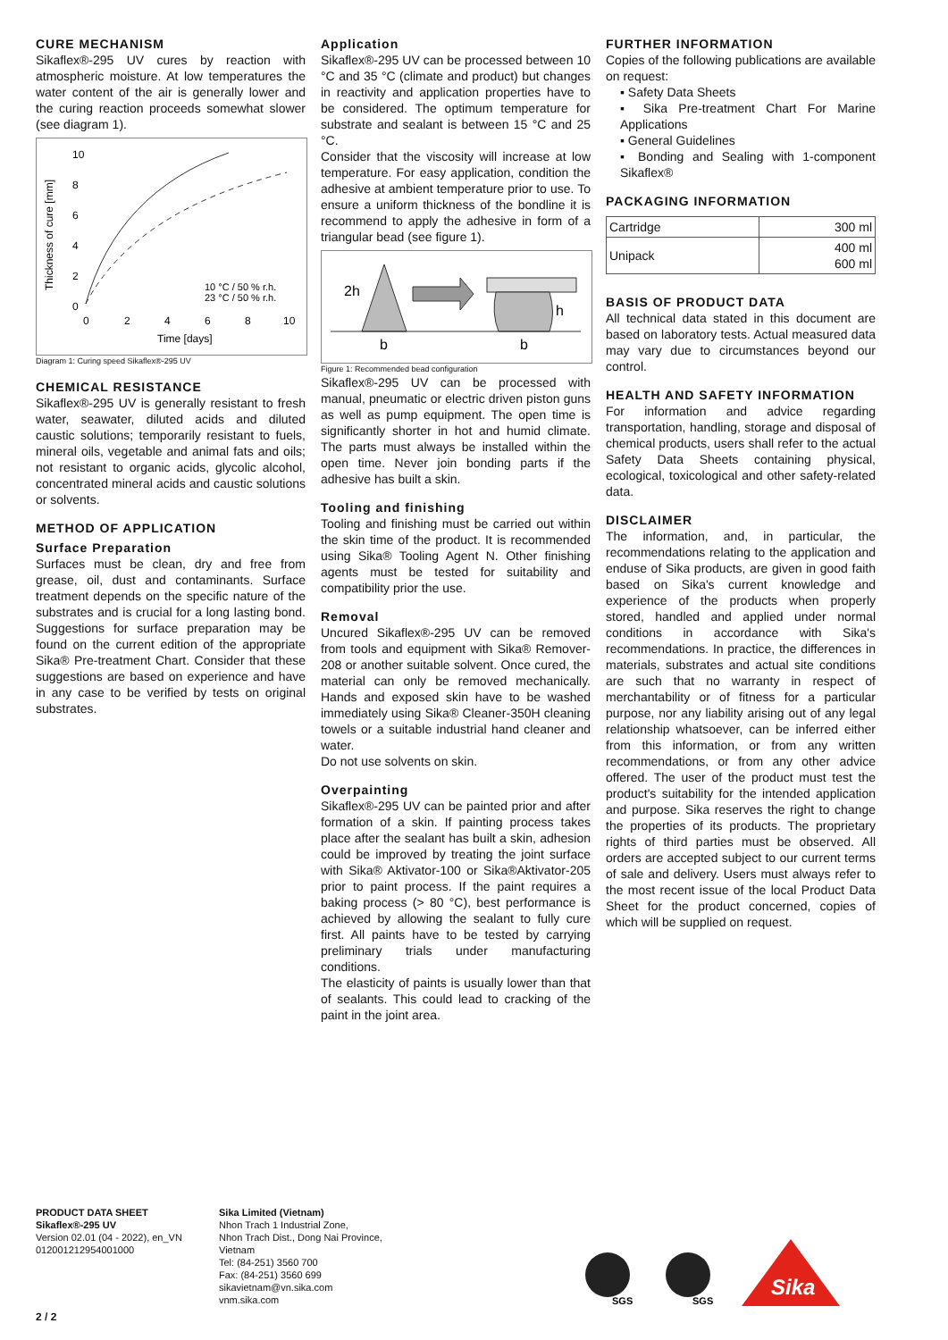CURE MECHANISM
Sikaflex®-295 UV cures by reaction with atmospheric moisture. At low temperatures the water content of the air is generally lower and the curing reaction proceeds somewhat slower (see diagram 1).
10
8
6
4
2
0
0
2
4
6
8
10
Time [days]
Thickness of cure [mm]
10 °C / 50 % r.h.
23 °C / 50 % r.h.
Diagram 1: Curing speed Sikaflex®-295 UV
CHEMICAL RESISTANCE
Sikaflex®-295 UV is generally resistant to fresh water, seawater, diluted acids and diluted caustic solutions; temporarily resistant to fuels, mineral oils, vegetable and animal fats and oils; not resistant to organic acids, glycolic alcohol, concentrated mineral acids and caustic solutions or solvents.
METHOD OF APPLICATION
Surface Preparation
Surfaces must be clean, dry and free from grease, oil, dust and contaminants. Surface treatment depends on the specific nature of the substrates and is crucial for a long lasting bond. Suggestions for surface preparation may be found on the current edition of the appropriate Sika® Pre-treatment Chart. Consider that these suggestions are based on experience and have in any case to be verified by tests on original substrates.
Application
Sikaflex®-295 UV can be processed between 10 °C and 35 °C (climate and product) but changes in reactivity and application properties have to be considered. The optimum temperature for substrate and sealant is between 15 °C and 25 °C.
Consider that the viscosity will increase at low temperature. For easy application, condition the adhesive at ambient temperature prior to use. To ensure a uniform thickness of the bondline it is recommend to apply the adhesive in form of a triangular bead (see figure 1).
2h
h
b
b
Figure 1: Recommended bead configuration
Sikaflex®-295 UV can be processed with manual, pneumatic or electric driven piston guns as well as pump equipment. The open time is significantly shorter in hot and humid climate. The parts must always be installed within the open time. Never join bonding parts if the adhesive has built a skin.
Tooling and finishing
Tooling and finishing must be carried out within the skin time of the product. It is recommended using Sika® Tooling Agent N. Other finishing agents must be tested for suitability and compatibility prior the use.
Removal
Uncured Sikaflex®-295 UV can be removed from tools and equipment with Sika® Remover-208 or another suitable solvent. Once cured, the material can only be removed mechanically. Hands and exposed skin have to be washed immediately using Sika® Cleaner-350H cleaning towels or a suitable industrial hand cleaner and water.
Do not use solvents on skin.
Overpainting
Sikaflex®-295 UV can be painted prior and after formation of a skin. If painting process takes place after the sealant has built a skin, adhesion could be improved by treating the joint surface with Sika® Aktivator-100 or Sika®Aktivator-205 prior to paint process. If the paint requires a baking process (> 80 °C), best performance is achieved by allowing the sealant to fully cure first. All paints have to be tested by carrying preliminary trials under manufacturing conditions.
The elasticity of paints is usually lower than that of sealants. This could lead to cracking of the paint in the joint area.
FURTHER INFORMATION
Copies of the following publications are available on request:
▪ Safety Data Sheets
▪ Sika Pre-treatment Chart For Marine Applications
▪ General Guidelines
▪ Bonding and Sealing with 1-component Sikaflex®
PACKAGING INFORMATION
| Cartridge | 300 ml |
| Unipack | 400 ml 600 ml |
BASIS OF PRODUCT DATA
All technical data stated in this document are based on laboratory tests. Actual measured data may vary due to circumstances beyond our control.
HEALTH AND SAFETY INFORMATION
For information and advice regarding transportation, handling, storage and disposal of chemical products, users shall refer to the actual Safety Data Sheets containing physical, ecological, toxicological and other safety-related data.
DISCLAIMER
The information, and, in particular, the recommendations relating to the application and enduse of Sika products, are given in good faith based on Sika's current knowledge and experience of the products when properly stored, handled and applied under normal conditions in accordance with Sika's recommendations. In practice, the differences in materials, substrates and actual site conditions are such that no warranty in respect of merchantability or of fitness for a particular purpose, nor any liability arising out of any legal relationship whatsoever, can be inferred either from this information, or from any written recommendations, or from any other advice offered. The user of the product must test the product's suitability for the intended application and purpose. Sika reserves the right to change the properties of its products. The proprietary rights of third parties must be observed. All orders are accepted subject to our current terms of sale and delivery. Users must always refer to the most recent issue of the local Product Data Sheet for the product concerned, copies of which will be supplied on request.
PRODUCT DATA SHEET
Sikaflex®-295 UV
Version 02.01 (04 - 2022), en_VN
012001212954001000
Sika Limited (Vietnam)
Nhon Trach 1 Industrial Zone,
Nhon Trach Dist., Dong Nai Province,
Vietnam
Tel: (84-251) 3560 700
Fax: (84-251) 3560 699
sikavietnam@vn.sika.com
vnm.sika.com
SGS
SGS
Sika
2 / 2